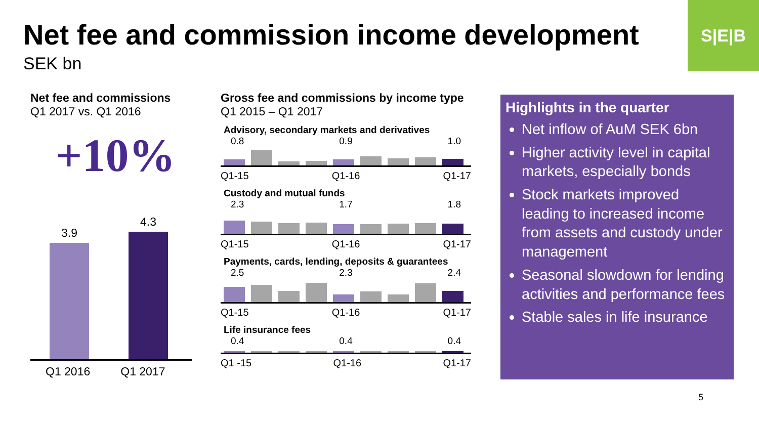S|E|B
Net fee and commission income development
SEK bn
Net fee and commissions
Q1 2017 vs. Q1 2016
+10%
3.9
4.3
Q1 2016 Q1 2017
Gross fee and commissions by income type
Q1 2015 – Q1 2017
Advisory, secondary markets and derivatives
0.8 0.9 1.0
Q1-15 Q1-16 Q1-17
Custody and mutual funds
2.3 1.7 1.8
Q1-15 Q1-16 Q1-17
Payments, cards, lending, deposits & guarantees
2.5 2.3 2.4
Q1-15 Q1-16 Q1-17
Life insurance fees
0.4 0.4 0.4
Q1 -15 Q1-16 Q1-17
Highlights in the quarter
Net inflow of AuM SEK 6bn
Higher activity level in capital markets, especially bonds
Stock markets improved leading to increased income from assets and custody under management
Seasonal slowdown for lending activities and performance fees
Stable sales in life insurance
5